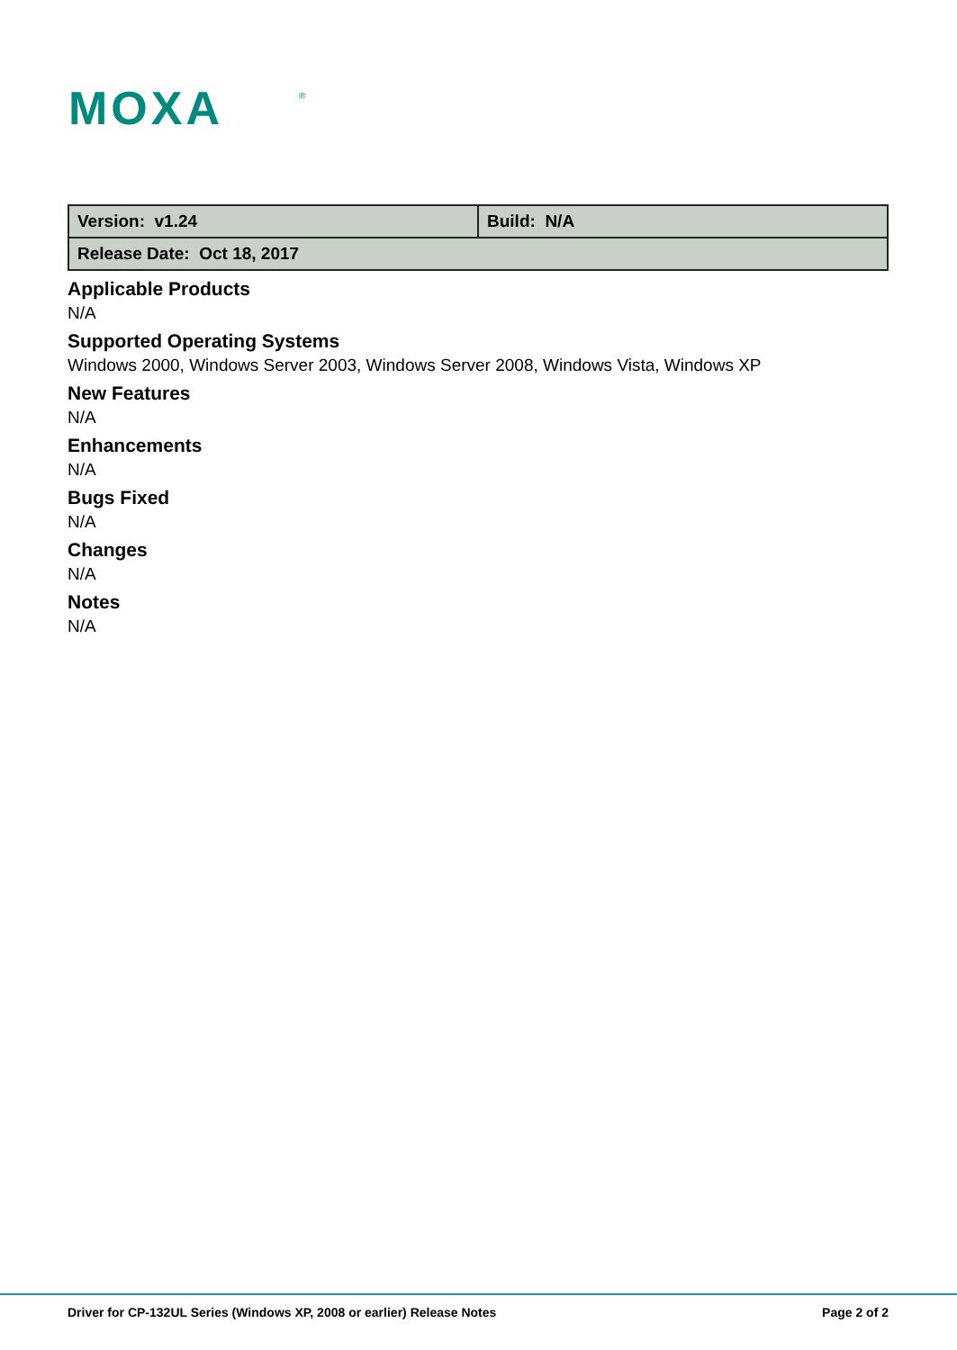MOXA
®
| Version: v1.24 | Build: N/A |
| Release Date: Oct 18, 2017 | |
Applicable Products
N/A
Supported Operating Systems
Windows 2000, Windows Server 2003, Windows Server 2008, Windows Vista, Windows XP
New Features
N/A
Enhancements
N/A
Bugs Fixed
N/A
Changes
N/A
Notes
N/A
Driver for CP-132UL Series (Windows XP, 2008 or earlier) Release Notes Page 2 of 2